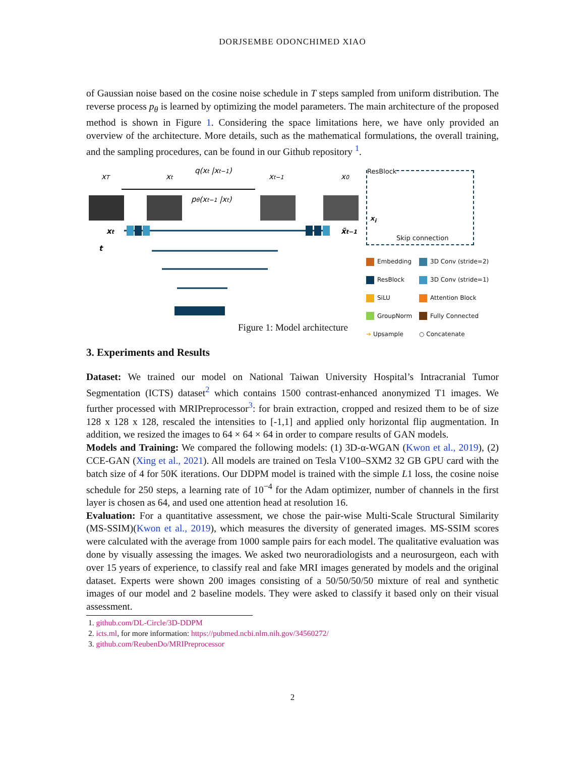DORJSEMBE ODONCHIMED XIAO
of Gaussian noise based on the cosine noise schedule in T steps sampled from uniform distribution. The reverse process p<sub>θ</sub> is learned by optimizing the model parameters. The main architecture of the proposed method is shown in Figure 1. Considering the space limitations here, we have only provided an overview of the architecture. More details, such as the mathematical formulations, the overall training, and the sampling procedures, can be found in our Github repository <sup>1</sup>.
xT
xt
q(xt |xt−1)
xt−1
x0
pθ(xt−1 |xt)
xt
x̃t−1
t
Figure 1: Model architecture
ResBlock
x<sub>i</sub>
Skip connection
Embedding 3D Conv (stride=2) ResBlock 3D Conv (stride=1) SiLU Attention Block GroupNorm Fully Connected ➜ Upsample ○ Concatenate
3. Experiments and Results
Dataset: We trained our model on National Taiwan University Hospital’s Intracranial Tumor Segmentation (ICTS) dataset<sup>2</sup> which contains 1500 contrast-enhanced anonymized T1 images. We further processed with MRIPreprocessor<sup>3</sup>: for brain extraction, cropped and resized them to be of size 128 x 128 x 128, rescaled the intensities to [-1,1] and applied only horizontal flip augmentation. In addition, we resized the images to 64 × 64 × 64 in order to compare results of GAN models.
Models and Training: We compared the following models: (1) 3D-α-WGAN (Kwon et al., 2019), (2) CCE-GAN (Xing et al., 2021). All models are trained on Tesla V100–SXM2 32 GB GPU card with the batch size of 4 for 50K iterations. Our DDPM model is trained with the simple L1 loss, the cosine noise schedule for 250 steps, a learning rate of 10<sup>−4</sup> for the Adam optimizer, number of channels in the first layer is chosen as 64, and used one attention head at resolution 16.
Evaluation: For a quantitative assessment, we chose the pair-wise Multi-Scale Structural Similarity (MS-SSIM)(Kwon et al., 2019), which measures the diversity of generated images. MS-SSIM scores were calculated with the average from 1000 sample pairs for each model. The qualitative evaluation was done by visually assessing the images. We asked two neuroradiologists and a neurosurgeon, each with over 15 years of experience, to classify real and fake MRI images generated by models and the original dataset. Experts were shown 200 images consisting of a 50/50/50/50 mixture of real and synthetic images of our model and 2 baseline models. They were asked to classify it based only on their visual assessment.
1. github.com/DL-Circle/3D-DDPM
2. icts.ml, for more information: https://pubmed.ncbi.nlm.nih.gov/34560272/
3. github.com/ReubenDo/MRIPreprocessor
2